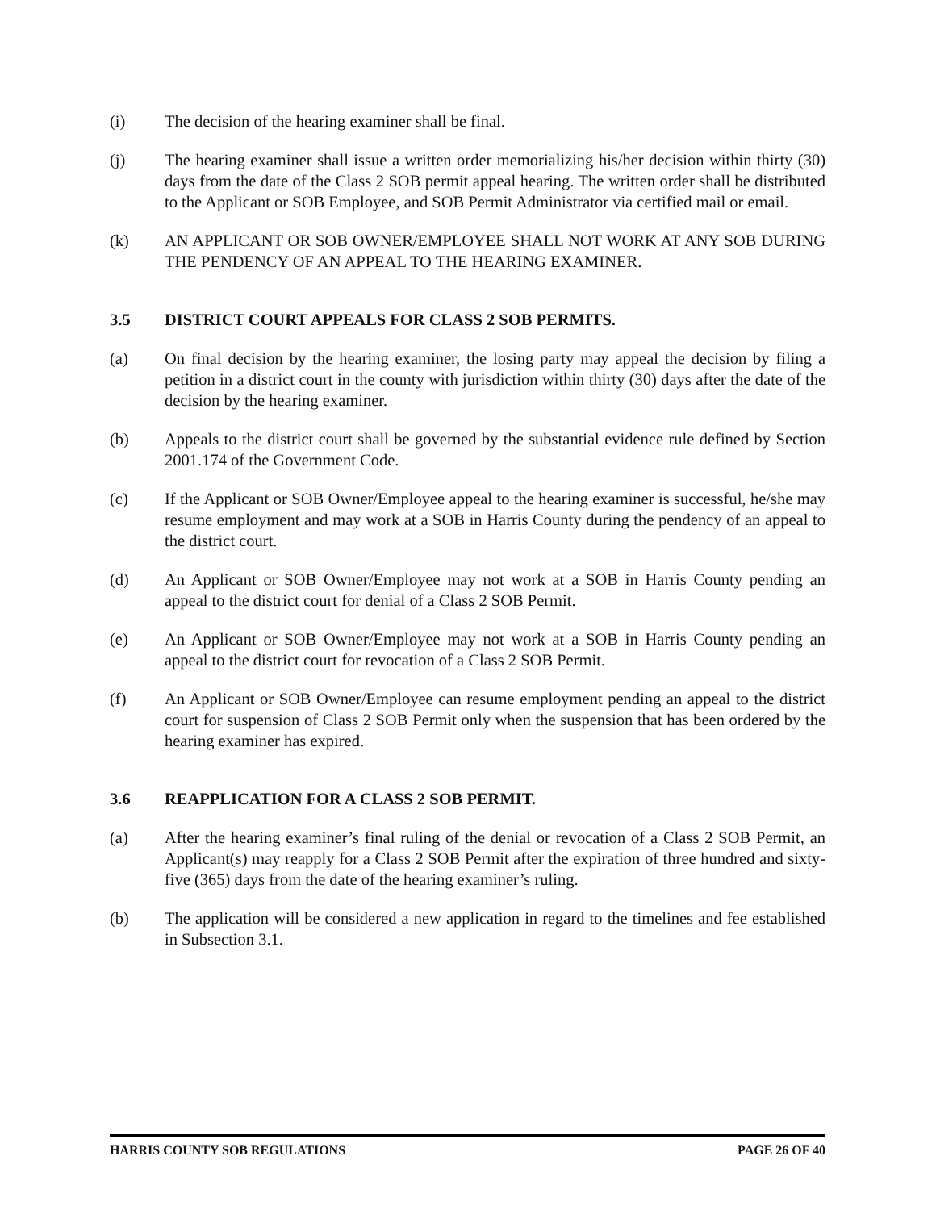(i) The decision of the hearing examiner shall be final.
(j) The hearing examiner shall issue a written order memorializing his/her decision within thirty (30) days from the date of the Class 2 SOB permit appeal hearing. The written order shall be distributed to the Applicant or SOB Employee, and SOB Permit Administrator via certified mail or email.
(k) AN APPLICANT OR SOB OWNER/EMPLOYEE SHALL NOT WORK AT ANY SOB DURING THE PENDENCY OF AN APPEAL TO THE HEARING EXAMINER.
3.5 DISTRICT COURT APPEALS FOR CLASS 2 SOB PERMITS.
(a) On final decision by the hearing examiner, the losing party may appeal the decision by filing a petition in a district court in the county with jurisdiction within thirty (30) days after the date of the decision by the hearing examiner.
(b) Appeals to the district court shall be governed by the substantial evidence rule defined by Section 2001.174 of the Government Code.
(c) If the Applicant or SOB Owner/Employee appeal to the hearing examiner is successful, he/she may resume employment and may work at a SOB in Harris County during the pendency of an appeal to the district court.
(d) An Applicant or SOB Owner/Employee may not work at a SOB in Harris County pending an appeal to the district court for denial of a Class 2 SOB Permit.
(e) An Applicant or SOB Owner/Employee may not work at a SOB in Harris County pending an appeal to the district court for revocation of a Class 2 SOB Permit.
(f) An Applicant or SOB Owner/Employee can resume employment pending an appeal to the district court for suspension of Class 2 SOB Permit only when the suspension that has been ordered by the hearing examiner has expired.
3.6 REAPPLICATION FOR A CLASS 2 SOB PERMIT.
(a) After the hearing examiner’s final ruling of the denial or revocation of a Class 2 SOB Permit, an Applicant(s) may reapply for a Class 2 SOB Permit after the expiration of three hundred and sixty-five (365) days from the date of the hearing examiner’s ruling.
(b) The application will be considered a new application in regard to the timelines and fee established in Subsection 3.1.
HARRIS COUNTY SOB REGULATIONS PAGE 26 OF 40